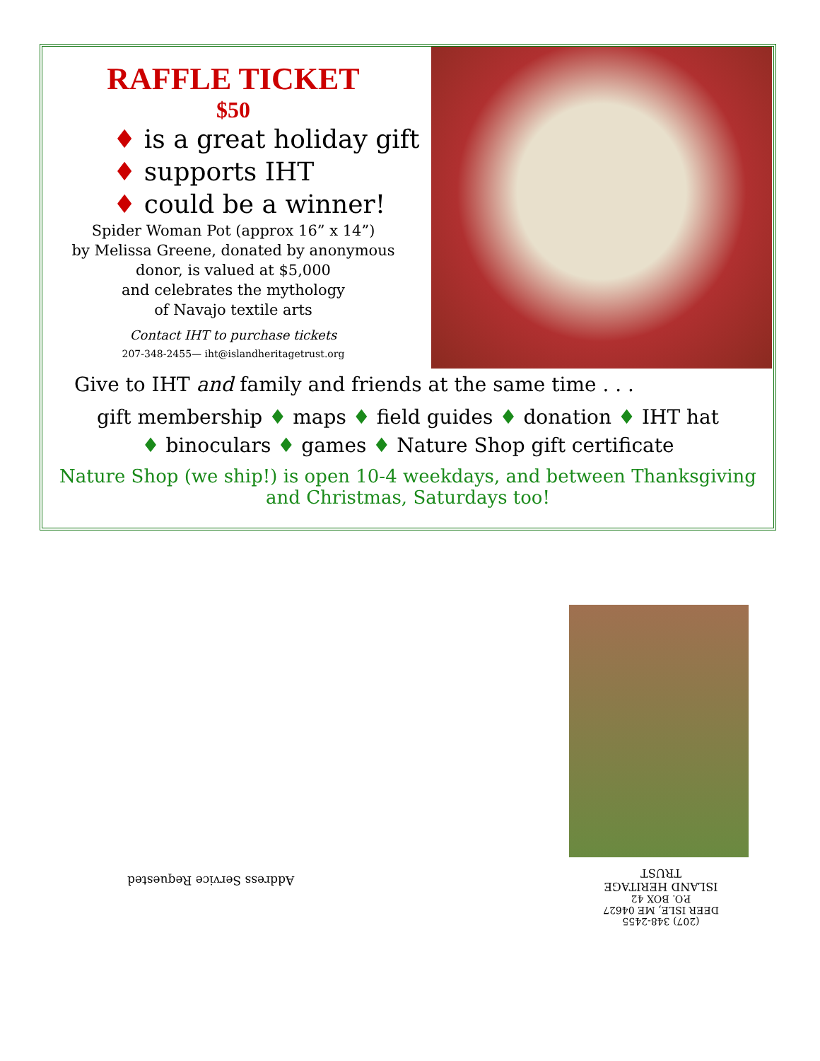RAFFLE TICKET
$50
♦ is a great holiday gift
♦ supports IHT
♦ could be a winner!
Spider Woman Pot (approx 16” x 14”)
by Melissa Greene, donated by anonymous
donor, is valued at $5,000
and celebrates the mythology
of Navajo textile arts
Contact IHT to purchase tickets
207-348-2455— iht@islandheritagetrust.org
Give to IHT and family and friends at the same time . . .
gift membership ♦ maps ♦ field guides ♦ donation ♦ IHT hat
♦ binoculars ♦ games ♦ Nature Shop gift certificate
Nature Shop (we ship!) is open 10-4 weekdays, and between Thanksgiving and Christmas, Saturdays too!
(207) 348-2455
DEER ISLE, ME 04627
P.O. BOX 42
ISLAND HERITAGE TRUST
Address Service Requested